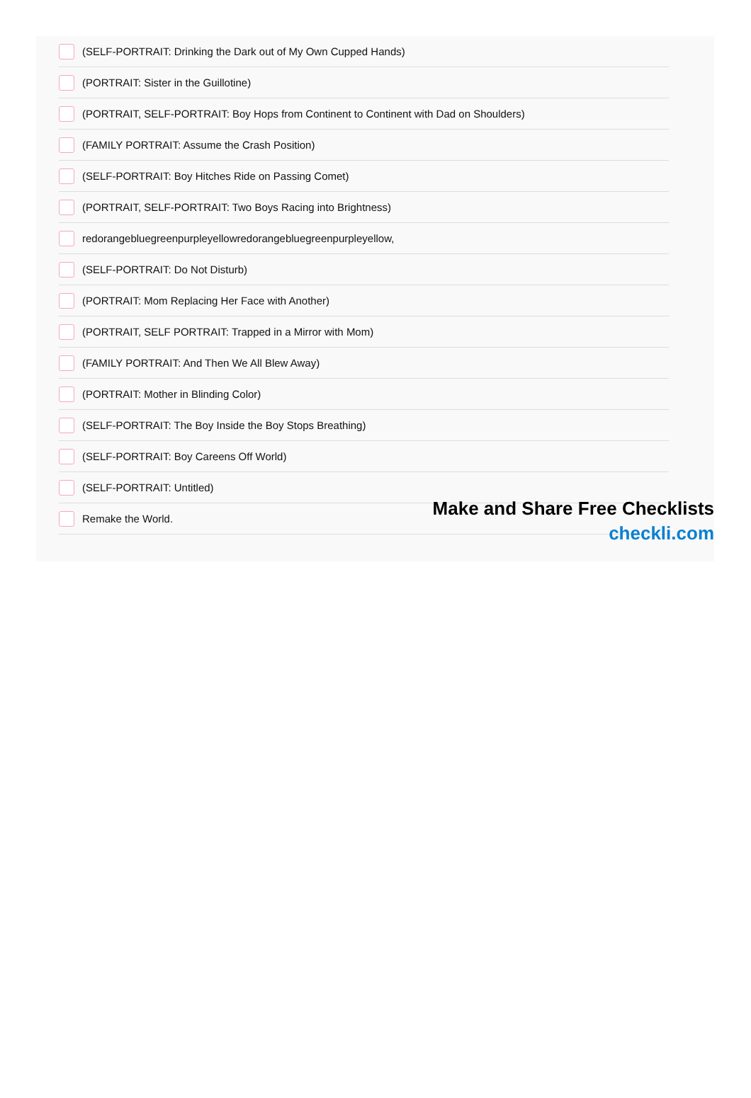(SELF-PORTRAIT: Drinking the Dark out of My Own Cupped Hands)
(PORTRAIT: Sister in the Guillotine)
(PORTRAIT, SELF-PORTRAIT: Boy Hops from Continent to Continent with Dad on Shoulders)
(FAMILY PORTRAIT: Assume the Crash Position)
(SELF-PORTRAIT: Boy Hitches Ride on Passing Comet)
(PORTRAIT, SELF-PORTRAIT: Two Boys Racing into Brightness)
redorangebluegreenpurpleyellowredorangebluegreenpurpleyellow,
(SELF-PORTRAIT: Do Not Disturb)
(PORTRAIT: Mom Replacing Her Face with Another)
(PORTRAIT, SELF PORTRAIT: Trapped in a Mirror with Mom)
(FAMILY PORTRAIT: And Then We All Blew Away)
(PORTRAIT: Mother in Blinding Color)
(SELF-PORTRAIT: The Boy Inside the Boy Stops Breathing)
(SELF-PORTRAIT: Boy Careens Off World)
(SELF-PORTRAIT: Untitled)
Remake the World.
Make and Share Free Checklists
checkli.com